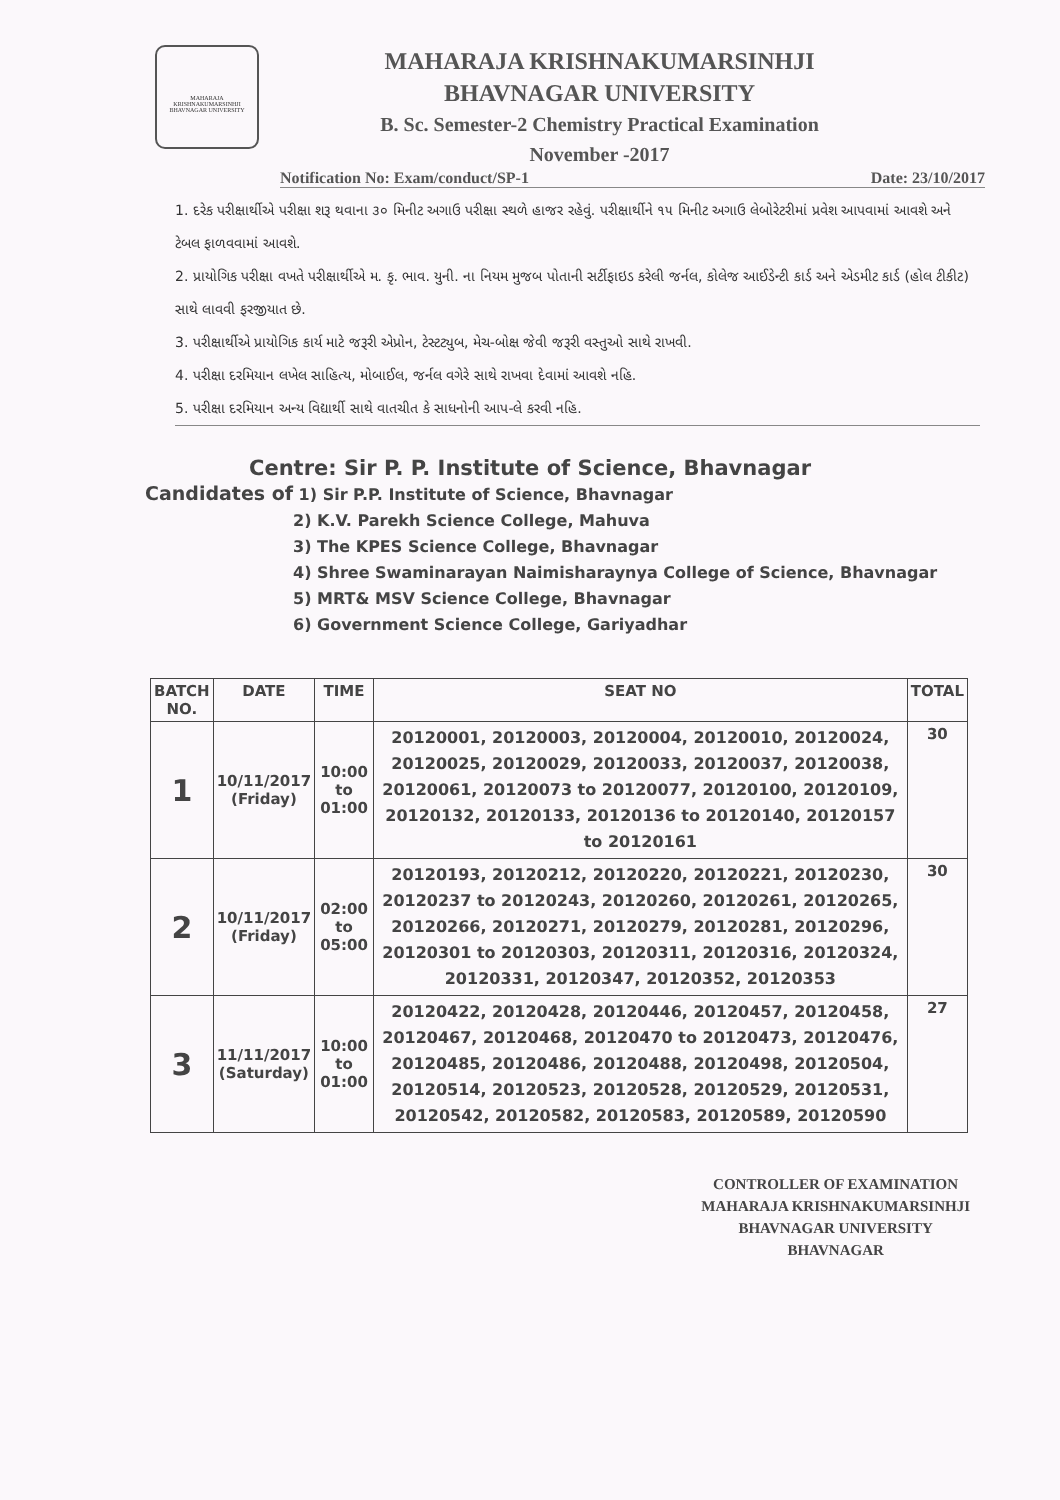MAHARAJA KRISHNAKUMARSINHJI BHAVNAGAR UNIVERSITY
MAHARAJA KRISHNAKUMARSINHJI
BHAVNAGAR UNIVERSITY
B. Sc. Semester-2 Chemistry Practical Examination
November -2017
Notification No: Exam/conduct/SP-1 Date: 23/10/2017
1. દરેક પરીક્ષાર્થીએ પરીક્ષા શરૂ થવાના ૩૦ મિનીટ અગાઉ પરીક્ષા સ્થળે હાજર રહેવું. પરીક્ષાર્થીને ૧૫ મિનીટ અગાઉ લેબોરેટરીમાં પ્રવેશ આપવામાં આવશે અને ટેબલ ફાળવવામાં આવશે.
2. પ્રાયોગિક પરીક્ષા વખતે પરીક્ષાર્થીએ મ. કૃ. ભાવ. યુની. ના નિયમ મુજબ પોતાની સર્ટીફાઇડ કરેલી જર્નલ, કોલેજ આઈડેન્ટી કાર્ડ અને એડમીટ કાર્ડ (હોલ ટીકીટ) સાથે લાવવી ફરજીયાત છે.
3. પરીક્ષાર્થીએ પ્રાયોગિક કાર્ય માટે જરૂરી એપ્રોન, ટેસ્ટટ્યુબ, મેચ-બોક્ષ જેવી જરૂરી વસ્તુઓ સાથે રાખવી.
4. પરીક્ષા દરમિયાન લખેલ સાહિત્ય, મોબાઈલ, જર્નલ વગેરે સાથે રાખવા દેવામાં આવશે નહિ.
5. પરીક્ષા દરમિયાન અન્ય વિદ્યાર્થી સાથે વાતચીત કે સાધનોની આપ-લે કરવી નહિ.
Centre: Sir P. P. Institute of Science, Bhavnagar
Candidates of 1) Sir P.P. Institute of Science, Bhavnagar
2) K.V. Parekh Science College, Mahuva
3) The KPES Science College, Bhavnagar
4) Shree Swaminarayan Naimisharaynya College of Science, Bhavnagar
5) MRT& MSV Science College, Bhavnagar
6) Government Science College, Gariyadhar
| BATCH NO. | DATE | TIME | SEAT NO | TOTAL |
| --- | --- | --- | --- | --- |
| 1 | 10/11/2017 (Friday) | 10:00 to 01:00 | 20120001, 20120003, 20120004, 20120010, 20120024, 20120025, 20120029, 20120033, 20120037, 20120038, 20120061, 20120073 to 20120077, 20120100, 20120109, 20120132, 20120133, 20120136 to 20120140, 20120157 to 20120161 | 30 |
| 2 | 10/11/2017 (Friday) | 02:00 to 05:00 | 20120193, 20120212, 20120220, 20120221, 20120230, 20120237 to 20120243, 20120260, 20120261, 20120265, 20120266, 20120271, 20120279, 20120281, 20120296, 20120301 to 20120303, 20120311, 20120316, 20120324, 20120331, 20120347, 20120352, 20120353 | 30 |
| 3 | 11/11/2017 (Saturday) | 10:00 to 01:00 | 20120422, 20120428, 20120446, 20120457, 20120458, 20120467, 20120468, 20120470 to 20120473, 20120476, 20120485, 20120486, 20120488, 20120498, 20120504, 20120514, 20120523, 20120528, 20120529, 20120531, 20120542, 20120582, 20120583, 20120589, 20120590 | 27 |
CONTROLLER OF EXAMINATION
MAHARAJA KRISHNAKUMARSINHJI
BHAVNAGAR UNIVERSITY
BHAVNAGAR